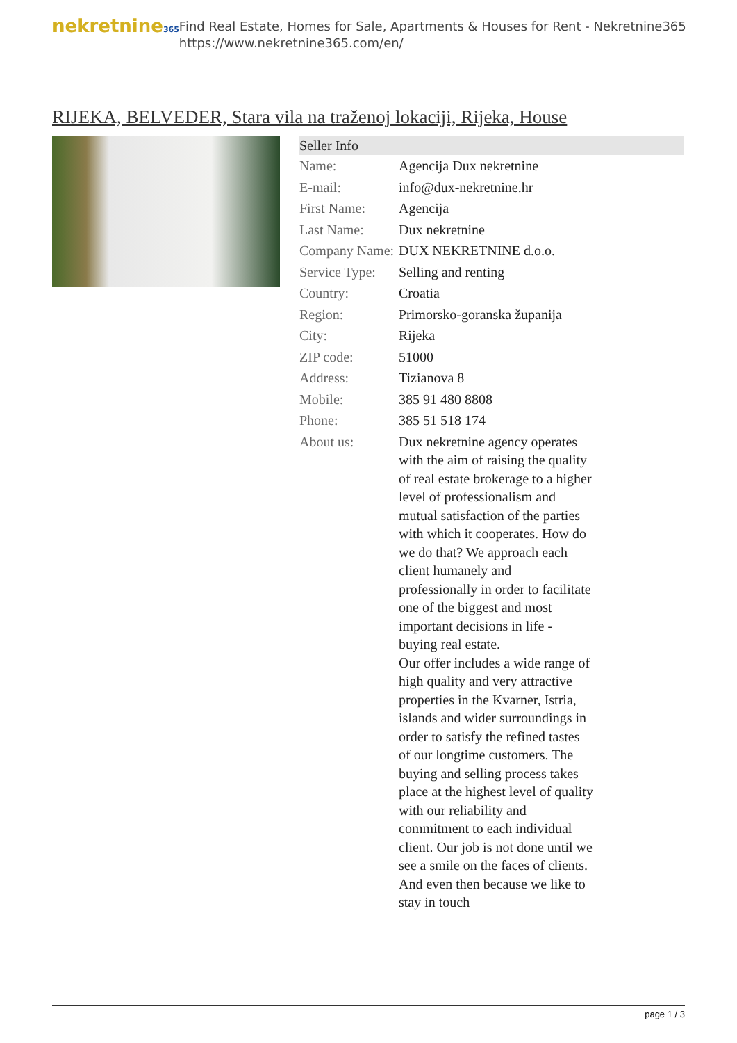nekretnine365
Find Real Estate, Homes for Sale, Apartments & Houses for Rent - Nekretnine365
https://www.nekretnine365.com/en/
RIJEKA, BELVEDER, Stara vila na traženoj lokaciji, Rijeka, House
| Seller Info | |
| --- | --- |
| Name: | Agencija Dux nekretnine |
| E-mail: | info@dux-nekretnine.hr |
| First Name: | Agencija |
| Last Name: | Dux nekretnine |
| Company Name: | DUX NEKRETNINE d.o.o. |
| Service Type: | Selling and renting |
| Country: | Croatia |
| Region: | Primorsko-goranska županija |
| City: | Rijeka |
| ZIP code: | 51000 |
| Address: | Tizianova 8 |
| Mobile: | 385 91 480 8808 |
| Phone: | 385 51 518 174 |
| About us: | Dux nekretnine agency operates with the aim of raising the quality of real estate brokerage to a higher level of professionalism and mutual satisfaction of the parties with which it cooperates. How do we do that? We approach each client humanely and professionally in order to facilitate one of the biggest and most important decisions in life - buying real estate. Our offer includes a wide range of high quality and very attractive properties in the Kvarner, Istria, islands and wider surroundings in order to satisfy the refined tastes of our longtime customers. The buying and selling process takes place at the highest level of quality with our reliability and commitment to each individual client. Our job is not done until we see a smile on the faces of clients. And even then because we like to stay in touch |
page 1 / 3